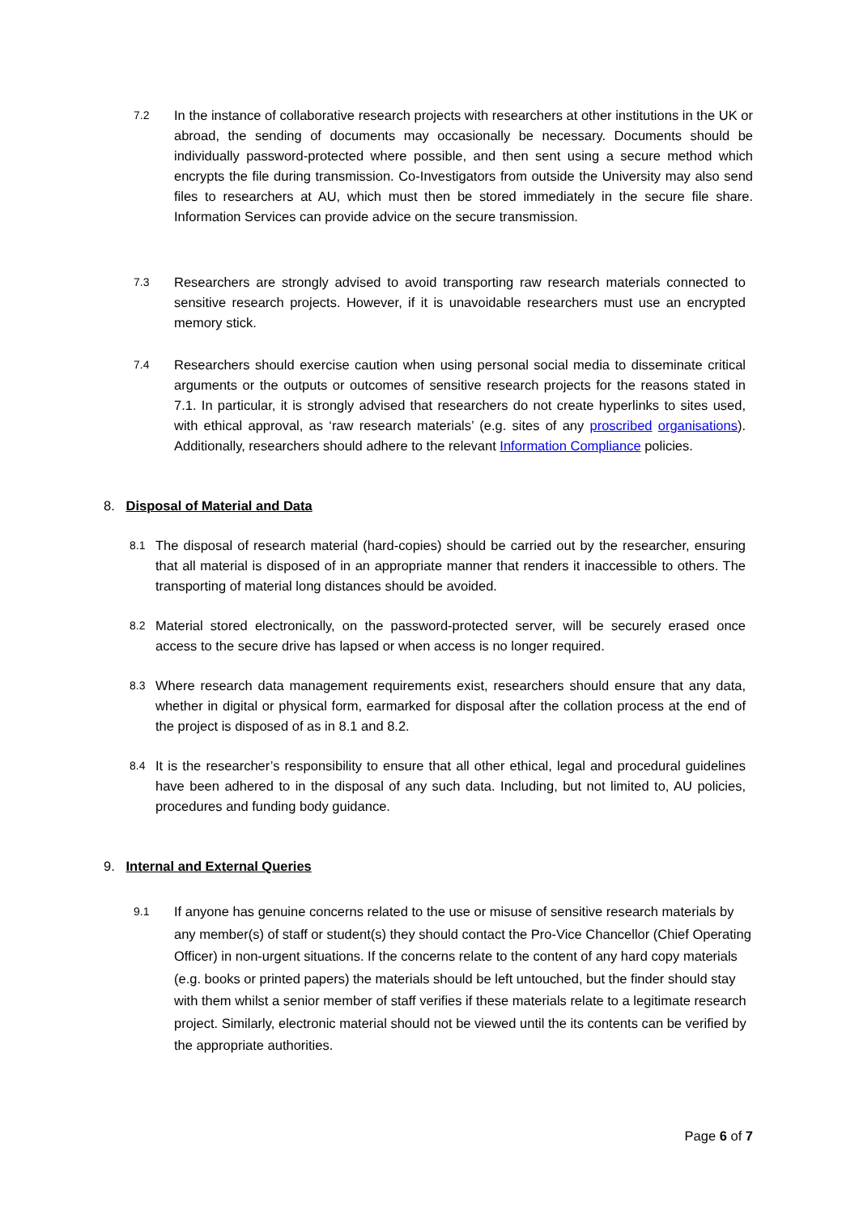7.2
In the instance of collaborative research projects with researchers at other institutions in the UK or abroad, the sending of documents may occasionally be necessary. Documents should be individually password-protected where possible, and then sent using a secure method which encrypts the file during transmission. Co-Investigators from outside the University may also send files to researchers at AU, which must then be stored immediately in the secure file share. Information Services can provide advice on the secure transmission.
7.3
Researchers are strongly advised to avoid transporting raw research materials connected to sensitive research projects. However, if it is unavoidable researchers must use an encrypted memory stick.
7.4
Researchers should exercise caution when using personal social media to disseminate critical arguments or the outputs or outcomes of sensitive research projects for the reasons stated in 7.1. In particular, it is strongly advised that researchers do not create hyperlinks to sites used, with ethical approval, as ‘raw research materials’ (e.g. sites of any proscribed organisations). Additionally, researchers should adhere to the relevant Information Compliance policies.
8. Disposal of Material and Data
8.1
The disposal of research material (hard-copies) should be carried out by the researcher, ensuring that all material is disposed of in an appropriate manner that renders it inaccessible to others. The transporting of material long distances should be avoided.
8.2
Material stored electronically, on the password-protected server, will be securely erased once access to the secure drive has lapsed or when access is no longer required.
8.3
Where research data management requirements exist, researchers should ensure that any data, whether in digital or physical form, earmarked for disposal after the collation process at the end of the project is disposed of as in 8.1 and 8.2.
8.4
It is the researcher’s responsibility to ensure that all other ethical, legal and procedural guidelines have been adhered to in the disposal of any such data. Including, but not limited to, AU policies, procedures and funding body guidance.
9. Internal and External Queries
9.1
If anyone has genuine concerns related to the use or misuse of sensitive research materials by any member(s) of staff or student(s) they should contact the Pro-Vice Chancellor (Chief Operating Officer) in non-urgent situations. If the concerns relate to the content of any hard copy materials (e.g. books or printed papers) the materials should be left untouched, but the finder should stay with them whilst a senior member of staff verifies if these materials relate to a legitimate research project. Similarly, electronic material should not be viewed until the its contents can be verified by the appropriate authorities.
Page 6 of 7